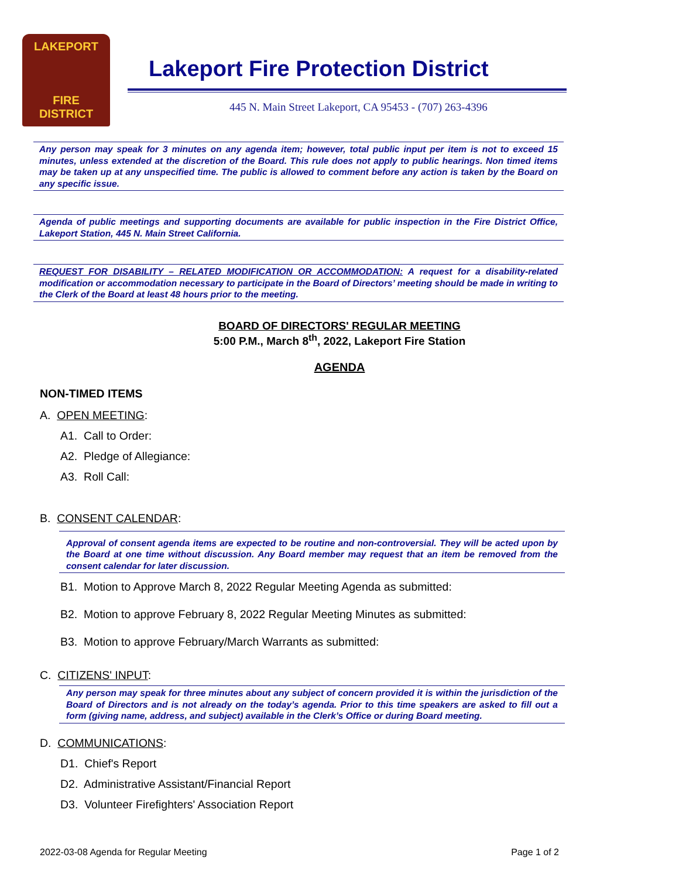LAKEPORT
FIRE
DISTRICT
Lakeport Fire Protection District
445 N. Main Street Lakeport, CA 95453 - (707) 263-4396
Any person may speak for 3 minutes on any agenda item; however, total public input per item is not to exceed 15 minutes, unless extended at the discretion of the Board. This rule does not apply to public hearings. Non timed items may be taken up at any unspecified time. The public is allowed to comment before any action is taken by the Board on any specific issue.
Agenda of public meetings and supporting documents are available for public inspection in the Fire District Office, Lakeport Station, 445 N. Main Street California.
REQUEST FOR DISABILITY – RELATED MODIFICATION OR ACCOMMODATION: A request for a disability-related modification or accommodation necessary to participate in the Board of Directors’ meeting should be made in writing to the Clerk of the Board at least 48 hours prior to the meeting.
BOARD OF DIRECTORS' REGULAR MEETING
5:00 P.M., March 8<sup>th</sup>, 2022, Lakeport Fire Station
AGENDA
NON-TIMED ITEMS
A. OPEN MEETING:
A1. Call to Order:
A2. Pledge of Allegiance:
A3. Roll Call:
B. CONSENT CALENDAR:
Approval of consent agenda items are expected to be routine and non-controversial. They will be acted upon by the Board at one time without discussion. Any Board member may request that an item be removed from the consent calendar for later discussion.
B1. Motion to Approve March 8, 2022 Regular Meeting Agenda as submitted:
B2. Motion to approve February 8, 2022 Regular Meeting Minutes as submitted:
B3. Motion to approve February/March Warrants as submitted:
C. CITIZENS' INPUT:
Any person may speak for three minutes about any subject of concern provided it is within the jurisdiction of the Board of Directors and is not already on the today’s agenda. Prior to this time speakers are asked to fill out a form (giving name, address, and subject) available in the Clerk’s Office or during Board meeting.
D. COMMUNICATIONS:
D1. Chief's Report
D2. Administrative Assistant/Financial Report
D3. Volunteer Firefighters' Association Report
2022-03-08 Agenda for Regular Meeting Page 1 of 2